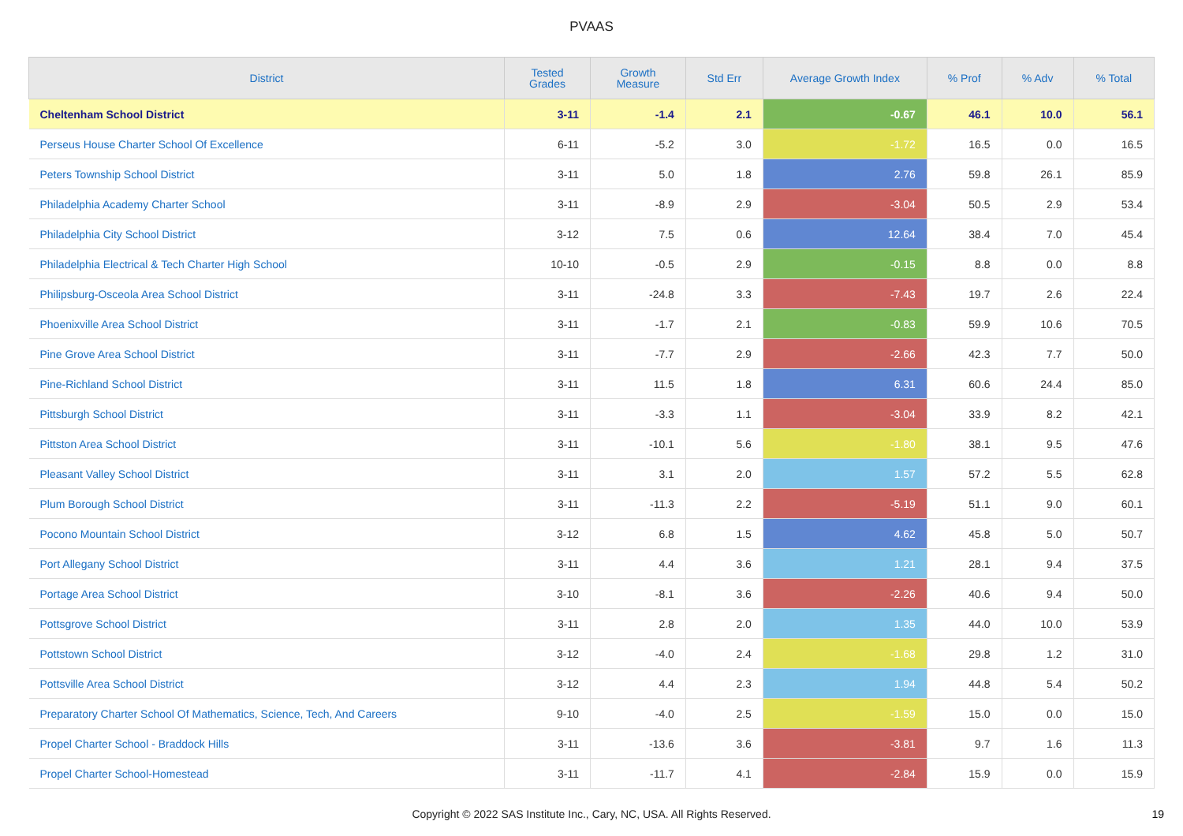PVAAS
| District | Tested Grades | Growth Measure | Std Err | Average Growth Index | % Prof | % Adv | % Total |
| --- | --- | --- | --- | --- | --- | --- | --- |
| Cheltenham School District | 3-11 | -1.4 | 2.1 | -0.67 | 46.1 | 10.0 | 56.1 |
| Perseus House Charter School Of Excellence | 6-11 | -5.2 | 3.0 | -1.72 | 16.5 | 0.0 | 16.5 |
| Peters Township School District | 3-11 | 5.0 | 1.8 | 2.76 | 59.8 | 26.1 | 85.9 |
| Philadelphia Academy Charter School | 3-11 | -8.9 | 2.9 | -3.04 | 50.5 | 2.9 | 53.4 |
| Philadelphia City School District | 3-12 | 7.5 | 0.6 | 12.64 | 38.4 | 7.0 | 45.4 |
| Philadelphia Electrical & Tech Charter High School | 10-10 | -0.5 | 2.9 | -0.15 | 8.8 | 0.0 | 8.8 |
| Philipsburg-Osceola Area School District | 3-11 | -24.8 | 3.3 | -7.43 | 19.7 | 2.6 | 22.4 |
| Phoenixville Area School District | 3-11 | -1.7 | 2.1 | -0.83 | 59.9 | 10.6 | 70.5 |
| Pine Grove Area School District | 3-11 | -7.7 | 2.9 | -2.66 | 42.3 | 7.7 | 50.0 |
| Pine-Richland School District | 3-11 | 11.5 | 1.8 | 6.31 | 60.6 | 24.4 | 85.0 |
| Pittsburgh School District | 3-11 | -3.3 | 1.1 | -3.04 | 33.9 | 8.2 | 42.1 |
| Pittston Area School District | 3-11 | -10.1 | 5.6 | -1.80 | 38.1 | 9.5 | 47.6 |
| Pleasant Valley School District | 3-11 | 3.1 | 2.0 | 1.57 | 57.2 | 5.5 | 62.8 |
| Plum Borough School District | 3-11 | -11.3 | 2.2 | -5.19 | 51.1 | 9.0 | 60.1 |
| Pocono Mountain School District | 3-12 | 6.8 | 1.5 | 4.62 | 45.8 | 5.0 | 50.7 |
| Port Allegany School District | 3-11 | 4.4 | 3.6 | 1.21 | 28.1 | 9.4 | 37.5 |
| Portage Area School District | 3-10 | -8.1 | 3.6 | -2.26 | 40.6 | 9.4 | 50.0 |
| Pottsgrove School District | 3-11 | 2.8 | 2.0 | 1.35 | 44.0 | 10.0 | 53.9 |
| Pottstown School District | 3-12 | -4.0 | 2.4 | -1.68 | 29.8 | 1.2 | 31.0 |
| Pottsville Area School District | 3-12 | 4.4 | 2.3 | 1.94 | 44.8 | 5.4 | 50.2 |
| Preparatory Charter School Of Mathematics, Science, Tech, And Careers | 9-10 | -4.0 | 2.5 | -1.59 | 15.0 | 0.0 | 15.0 |
| Propel Charter School - Braddock Hills | 3-11 | -13.6 | 3.6 | -3.81 | 9.7 | 1.6 | 11.3 |
| Propel Charter School-Homestead | 3-11 | -11.7 | 4.1 | -2.84 | 15.9 | 0.0 | 15.9 |
Copyright © 2022 SAS Institute Inc., Cary, NC, USA. All Rights Reserved.
19